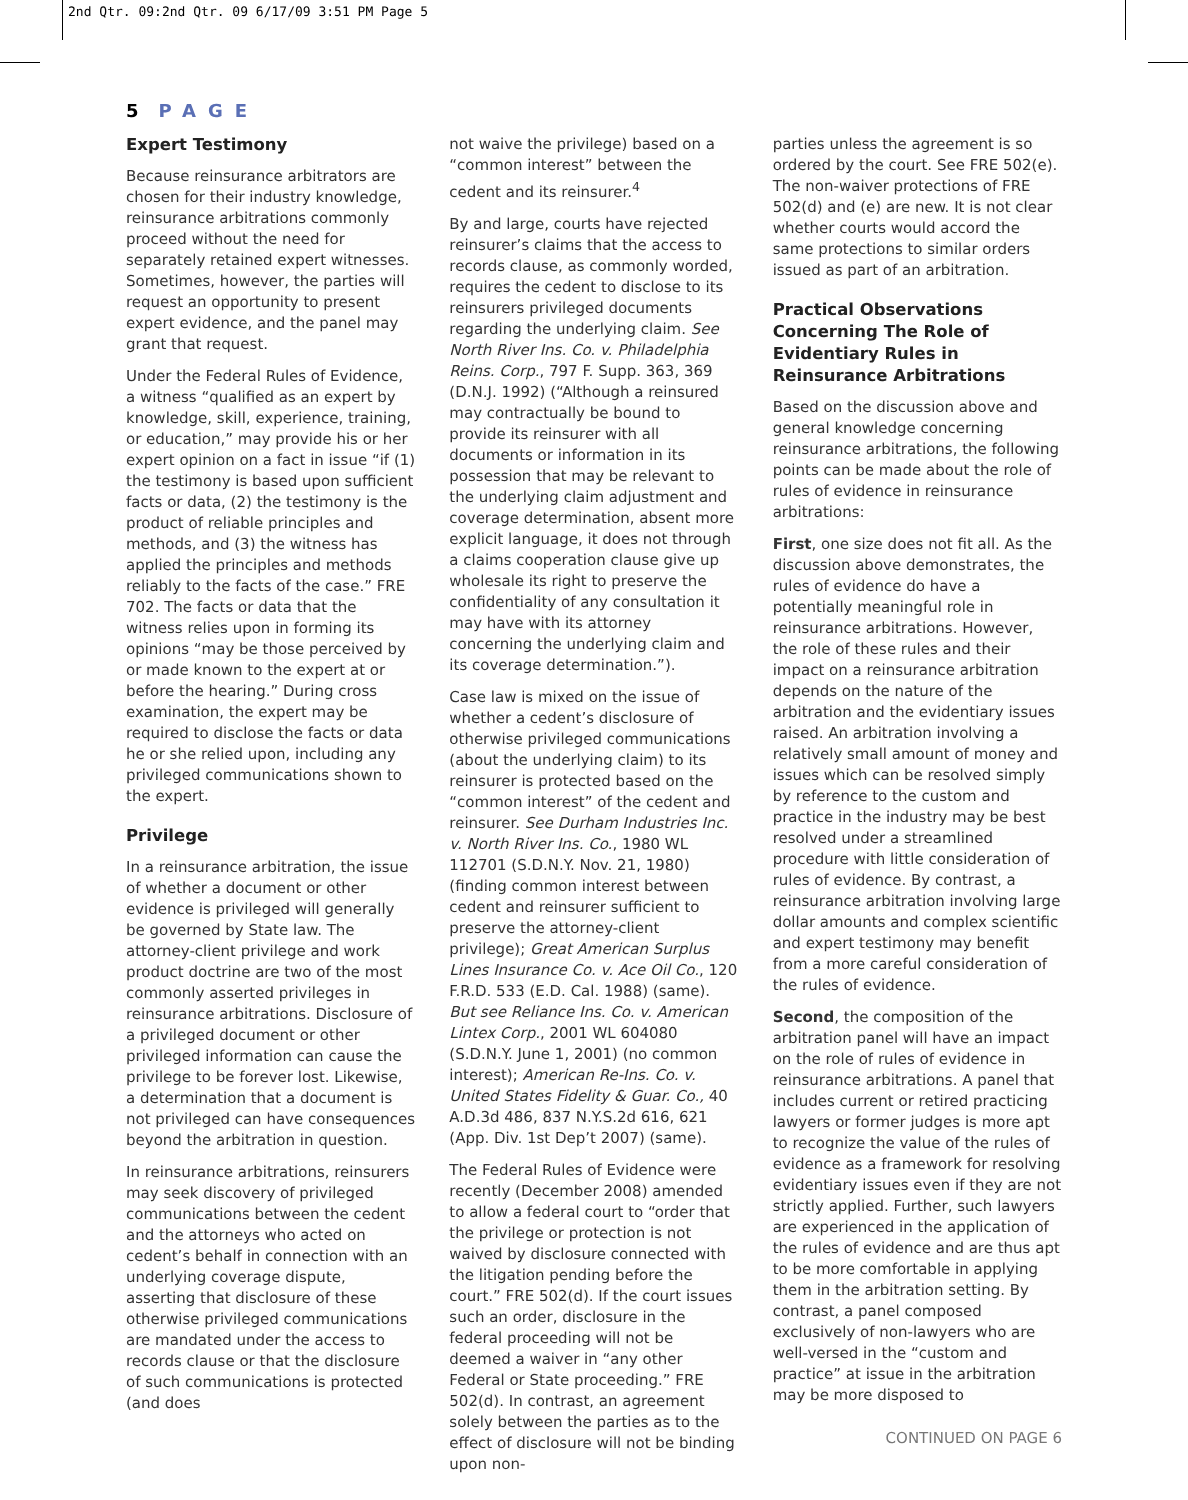2nd Qtr. 09:2nd Qtr. 09 6/17/09 3:51 PM Page 5
5 PAGE
Expert Testimony
Because reinsurance arbitrators are chosen for their industry knowledge, reinsurance arbitrations commonly proceed without the need for separately retained expert witnesses. Sometimes, however, the parties will request an opportunity to present expert evidence, and the panel may grant that request.
Under the Federal Rules of Evidence, a witness “qualified as an expert by knowledge, skill, experience, training, or education,” may provide his or her expert opinion on a fact in issue “if (1) the testimony is based upon sufficient facts or data, (2) the testimony is the product of reliable principles and methods, and (3) the witness has applied the principles and methods reliably to the facts of the case.” FRE 702. The facts or data that the witness relies upon in forming its opinions “may be those perceived by or made known to the expert at or before the hearing.” During cross examination, the expert may be required to disclose the facts or data he or she relied upon, including any privileged communications shown to the expert.
Privilege
In a reinsurance arbitration, the issue of whether a document or other evidence is privileged will generally be governed by State law. The attorney-client privilege and work product doctrine are two of the most commonly asserted privileges in reinsurance arbitrations. Disclosure of a privileged document or other privileged information can cause the privilege to be forever lost. Likewise, a determination that a document is not privileged can have consequences beyond the arbitration in question.
In reinsurance arbitrations, reinsurers may seek discovery of privileged communications between the cedent and the attorneys who acted on cedent’s behalf in connection with an underlying coverage dispute, asserting that disclosure of these otherwise privileged communications are mandated under the access to records clause or that the disclosure of such communications is protected (and does
not waive the privilege) based on a “common interest” between the cedent and its reinsurer.<sup>4</sup>
By and large, courts have rejected reinsurer’s claims that the access to records clause, as commonly worded, requires the cedent to disclose to its reinsurers privileged documents regarding the underlying claim. See North River Ins. Co. v. Philadelphia Reins. Corp., 797 F. Supp. 363, 369 (D.N.J. 1992) (“Although a reinsured may contractually be bound to provide its reinsurer with all documents or information in its possession that may be relevant to the underlying claim adjustment and coverage determination, absent more explicit language, it does not through a claims cooperation clause give up wholesale its right to preserve the confidentiality of any consultation it may have with its attorney concerning the underlying claim and its coverage determination.”).
Case law is mixed on the issue of whether a cedent’s disclosure of otherwise privileged communications (about the underlying claim) to its reinsurer is protected based on the “common interest” of the cedent and reinsurer. See Durham Industries Inc. v. North River Ins. Co., 1980 WL 112701 (S.D.N.Y. Nov. 21, 1980) (finding common interest between cedent and reinsurer sufficient to preserve the attorney-client privilege); Great American Surplus Lines Insurance Co. v. Ace Oil Co., 120 F.R.D. 533 (E.D. Cal. 1988) (same). But see Reliance Ins. Co. v. American Lintex Corp., 2001 WL 604080 (S.D.N.Y. June 1, 2001) (no common interest); American Re-Ins. Co. v. United States Fidelity & Guar. Co., 40 A.D.3d 486, 837 N.Y.S.2d 616, 621 (App. Div. 1st Dep’t 2007) (same).
The Federal Rules of Evidence were recently (December 2008) amended to allow a federal court to “order that the privilege or protection is not waived by disclosure connected with the litigation pending before the court.” FRE 502(d). If the court issues such an order, disclosure in the federal proceeding will not be deemed a waiver in “any other Federal or State proceeding.” FRE 502(d). In contrast, an agreement solely between the parties as to the effect of disclosure will not be binding upon non-
parties unless the agreement is so ordered by the court. See FRE 502(e). The non-waiver protections of FRE 502(d) and (e) are new. It is not clear whether courts would accord the same protections to similar orders issued as part of an arbitration.
Practical Observations Concerning The Role of Evidentiary Rules in Reinsurance Arbitrations
Based on the discussion above and general knowledge concerning reinsurance arbitrations, the following points can be made about the role of rules of evidence in reinsurance arbitrations:
First, one size does not fit all. As the discussion above demonstrates, the rules of evidence do have a potentially meaningful role in reinsurance arbitrations. However, the role of these rules and their impact on a reinsurance arbitration depends on the nature of the arbitration and the evidentiary issues raised. An arbitration involving a relatively small amount of money and issues which can be resolved simply by reference to the custom and practice in the industry may be best resolved under a streamlined procedure with little consideration of rules of evidence. By contrast, a reinsurance arbitration involving large dollar amounts and complex scientific and expert testimony may benefit from a more careful consideration of the rules of evidence.
Second, the composition of the arbitration panel will have an impact on the role of rules of evidence in reinsurance arbitrations. A panel that includes current or retired practicing lawyers or former judges is more apt to recognize the value of the rules of evidence as a framework for resolving evidentiary issues even if they are not strictly applied. Further, such lawyers are experienced in the application of the rules of evidence and are thus apt to be more comfortable in applying them in the arbitration setting. By contrast, a panel composed exclusively of non-lawyers who are well-versed in the “custom and practice” at issue in the arbitration may be more disposed to
CONTINUED ON PAGE 6